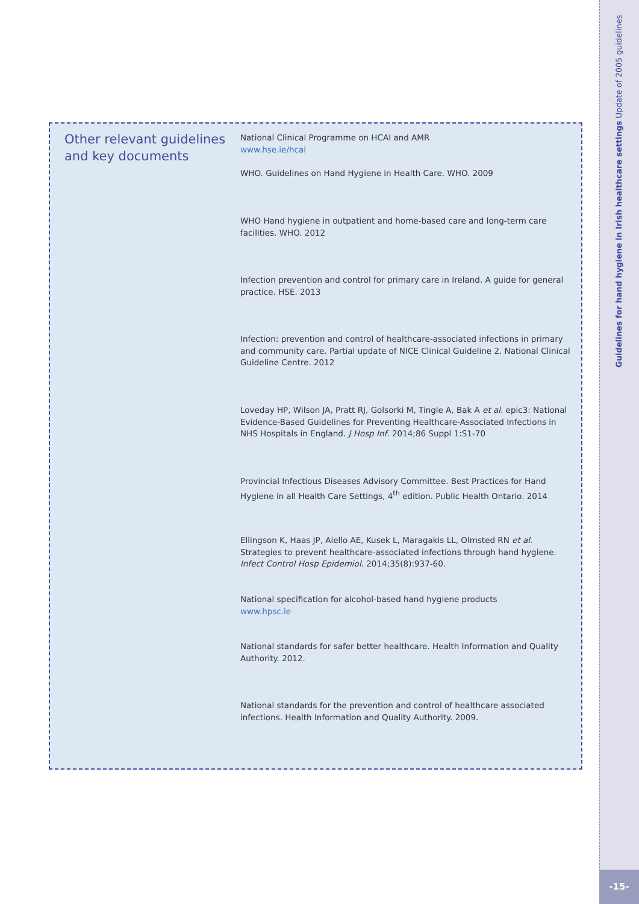Other relevant guidelines and key documents
National Clinical Programme on HCAI and AMR
www.hse.ie/hcai
WHO. Guidelines on Hand Hygiene in Health Care. WHO. 2009
WHO Hand hygiene in outpatient and home-based care and long-term care facilities. WHO. 2012
Infection prevention and control for primary care in Ireland. A guide for general practice. HSE. 2013
Infection: prevention and control of healthcare-associated infections in primary and community care. Partial update of NICE Clinical Guideline 2. National Clinical Guideline Centre. 2012
Loveday HP, Wilson JA, Pratt RJ, Golsorki M, Tingle A, Bak A et al. epic3: National Evidence-Based Guidelines for Preventing Healthcare-Associated Infections in NHS Hospitals in England. J Hosp Inf. 2014;86 Suppl 1:S1-70
Provincial Infectious Diseases Advisory Committee. Best Practices for Hand Hygiene in all Health Care Settings, 4<sup>th</sup> edition. Public Health Ontario. 2014
Ellingson K, Haas JP, Aiello AE, Kusek L, Maragakis LL, Olmsted RN et al. Strategies to prevent healthcare-associated infections through hand hygiene. Infect Control Hosp Epidemiol. 2014;35(8):937-60.
National specification for alcohol-based hand hygiene products
www.hpsc.ie
National standards for safer better healthcare. Health Information and Quality Authority. 2012.
National standards for the prevention and control of healthcare associated infections. Health Information and Quality Authority. 2009.
Guidelines for hand hygiene in Irish healthcare settings Update of 2005 guidelines
-15-